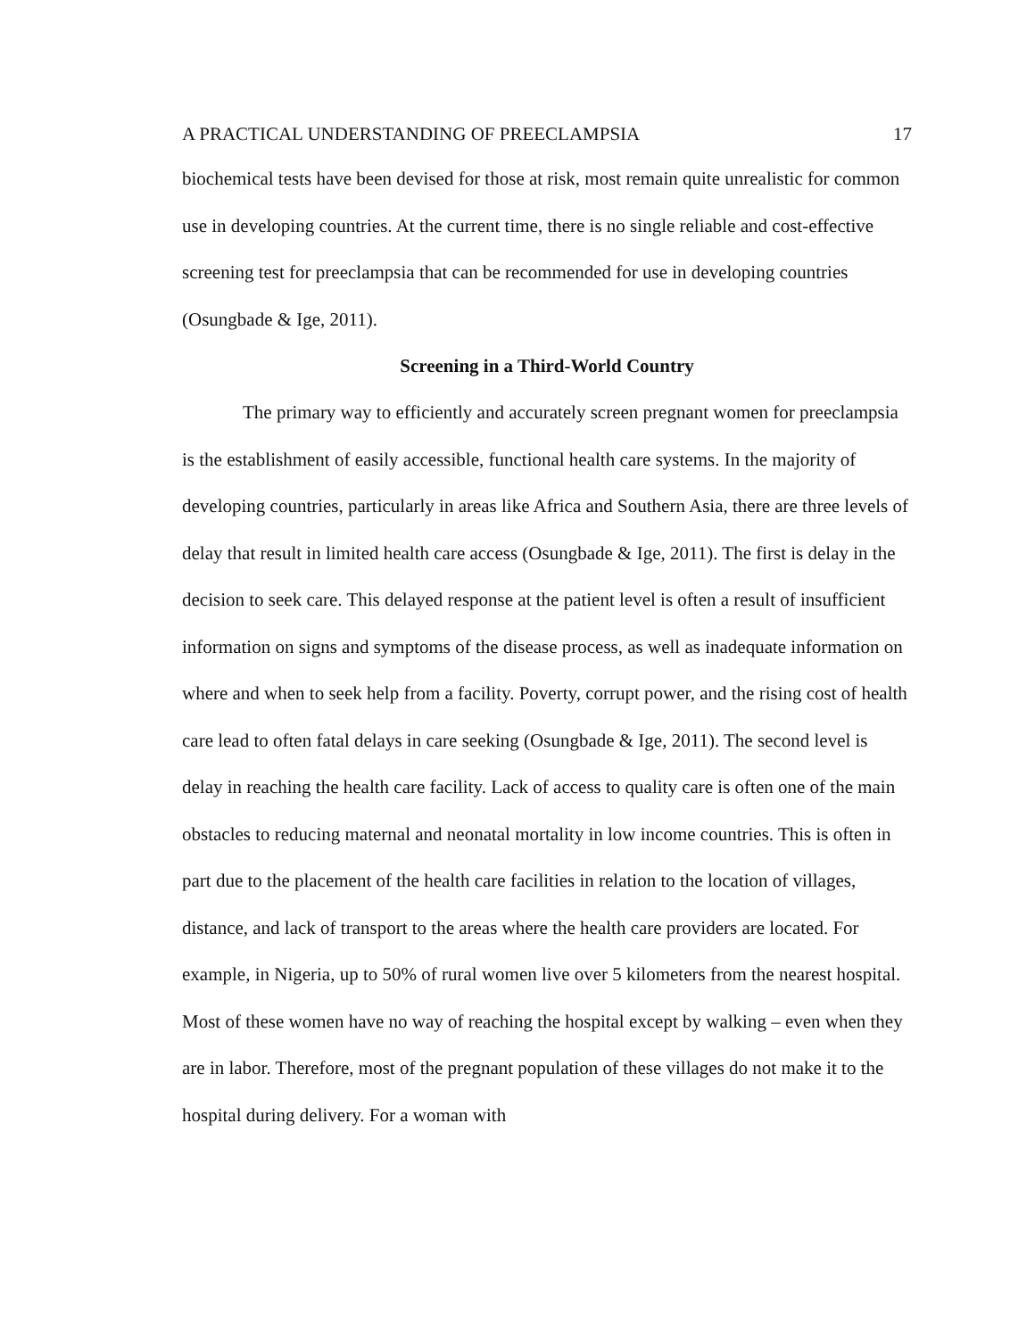A PRACTICAL UNDERSTANDING OF PREECLAMPSIA 17
biochemical tests have been devised for those at risk, most remain quite unrealistic for common use in developing countries. At the current time, there is no single reliable and cost-effective screening test for preeclampsia that can be recommended for use in developing countries (Osungbade & Ige, 2011).
Screening in a Third-World Country
The primary way to efficiently and accurately screen pregnant women for preeclampsia is the establishment of easily accessible, functional health care systems. In the majority of developing countries, particularly in areas like Africa and Southern Asia, there are three levels of delay that result in limited health care access (Osungbade & Ige, 2011). The first is delay in the decision to seek care. This delayed response at the patient level is often a result of insufficient information on signs and symptoms of the disease process, as well as inadequate information on where and when to seek help from a facility. Poverty, corrupt power, and the rising cost of health care lead to often fatal delays in care seeking (Osungbade & Ige, 2011). The second level is delay in reaching the health care facility. Lack of access to quality care is often one of the main obstacles to reducing maternal and neonatal mortality in low income countries. This is often in part due to the placement of the health care facilities in relation to the location of villages, distance, and lack of transport to the areas where the health care providers are located. For example, in Nigeria, up to 50% of rural women live over 5 kilometers from the nearest hospital. Most of these women have no way of reaching the hospital except by walking – even when they are in labor. Therefore, most of the pregnant population of these villages do not make it to the hospital during delivery. For a woman with